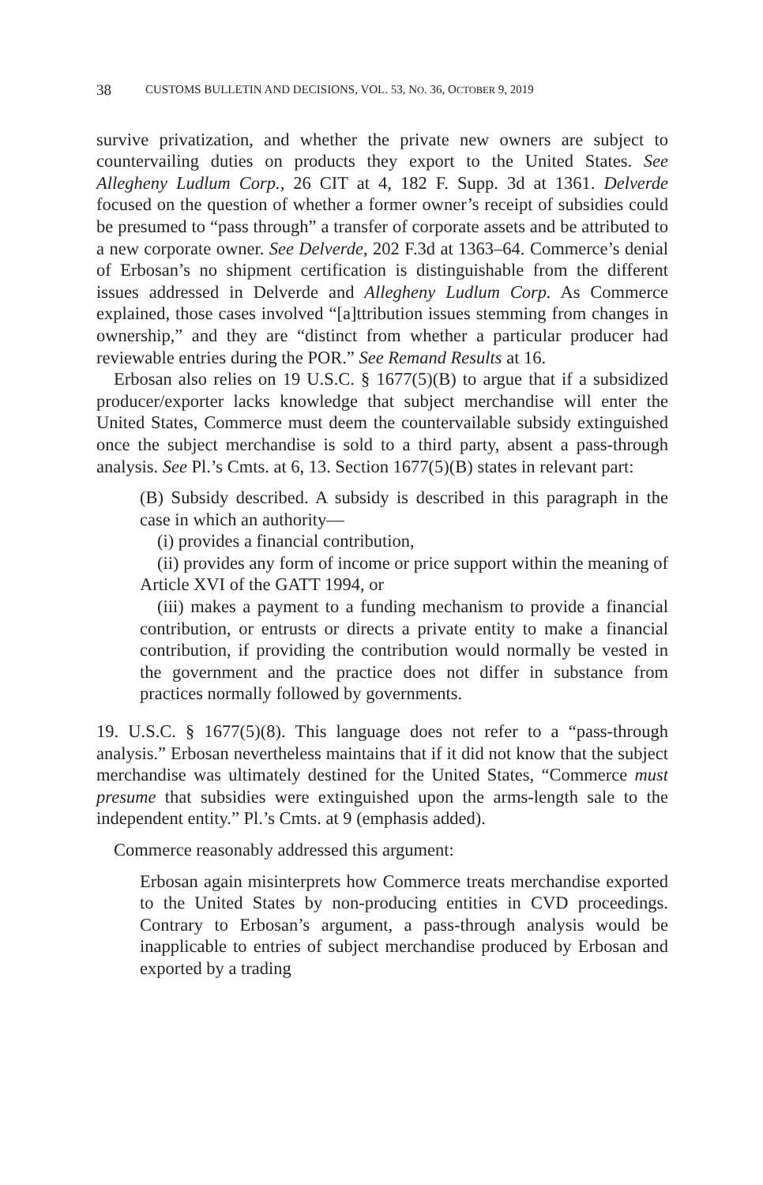38 CUSTOMS BULLETIN AND DECISIONS, VOL. 53, NO. 36, OCTOBER 9, 2019
survive privatization, and whether the private new owners are subject to countervailing duties on products they export to the United States. See Allegheny Ludlum Corp., 26 CIT at 4, 182 F. Supp. 3d at 1361. Delverde focused on the question of whether a former owner’s receipt of subsidies could be presumed to “pass through” a transfer of corporate assets and be attributed to a new corporate owner. See Delverde, 202 F.3d at 1363–64. Commerce’s denial of Erbosan’s no shipment certification is distinguishable from the different issues addressed in Delverde and Allegheny Ludlum Corp. As Commerce explained, those cases involved “[a]ttribution issues stemming from changes in ownership,” and they are “distinct from whether a particular producer had reviewable entries during the POR.” See Remand Results at 16.
Erbosan also relies on 19 U.S.C. § 1677(5)(B) to argue that if a subsidized producer/exporter lacks knowledge that subject merchandise will enter the United States, Commerce must deem the countervailable subsidy extinguished once the subject merchandise is sold to a third party, absent a pass-through analysis. See Pl.’s Cmts. at 6, 13. Section 1677(5)(B) states in relevant part:
(B) Subsidy described. A subsidy is described in this paragraph in the case in which an authority—
(i) provides a financial contribution,
(ii) provides any form of income or price support within the meaning of Article XVI of the GATT 1994, or
(iii) makes a payment to a funding mechanism to provide a financial contribution, or entrusts or directs a private entity to make a financial contribution, if providing the contribution would normally be vested in the government and the practice does not differ in substance from practices normally followed by governments.
19. U.S.C. § 1677(5)(8). This language does not refer to a “pass-through analysis.” Erbosan nevertheless maintains that if it did not know that the subject merchandise was ultimately destined for the United States, “Commerce must presume that subsidies were extinguished upon the arms-length sale to the independent entity.” Pl.’s Cmts. at 9 (emphasis added).
Commerce reasonably addressed this argument:
Erbosan again misinterprets how Commerce treats merchandise exported to the United States by non-producing entities in CVD proceedings. Contrary to Erbosan’s argument, a pass-through analysis would be inapplicable to entries of subject merchandise produced by Erbosan and exported by a trading